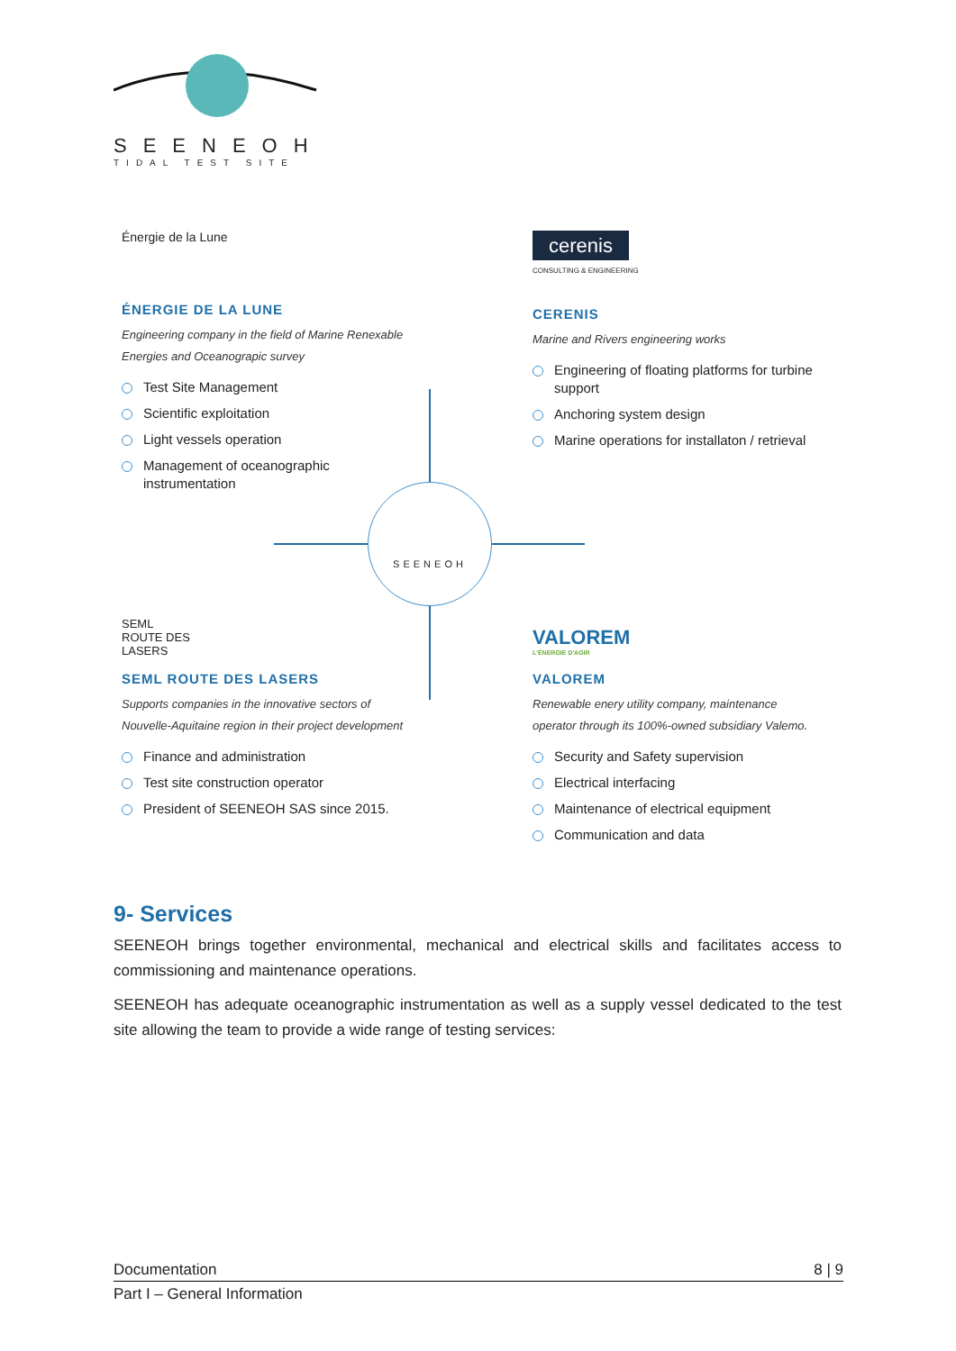SEENEOH
TIDAL TEST SITE
SEENEOH
Énergie de la Lune
ÉNERGIE DE LA LUNE
Engineering company in the field of Marine Renexable Energies and Oceanograpic survey
Test Site Management
Scientific exploitation
Light vessels operation
Management of oceanographic instrumentation
cerenis
CONSULTING & ENGINEERING
CERENIS
Marine and Rivers engineering works
Engineering of floating platforms for turbine support
Anchoring system design
Marine operations for installaton / retrieval
SEML
ROUTE DES
LASERS
SEML ROUTE DES LASERS
Supports companies in the innovative sectors of Nouvelle-Aquitaine region in their project development
Finance and administration
Test site construction operator
President of SEENEOH SAS since 2015.
VALOREM
L'ÉNERGIE D'AGIR
VALOREM
Renewable enery utility company, maintenance operator through its 100%-owned subsidiary Valemo.
Security and Safety supervision
Electrical interfacing
Maintenance of electrical equipment
Communication and data
9- Services
SEENEOH brings together environmental, mechanical and electrical skills and facilitates access to commissioning and maintenance operations.
SEENEOH has adequate oceanographic instrumentation as well as a supply vessel dedicated to the test site allowing the team to provide a wide range of testing services:
Documentation 8 | 9
Part I – General Information